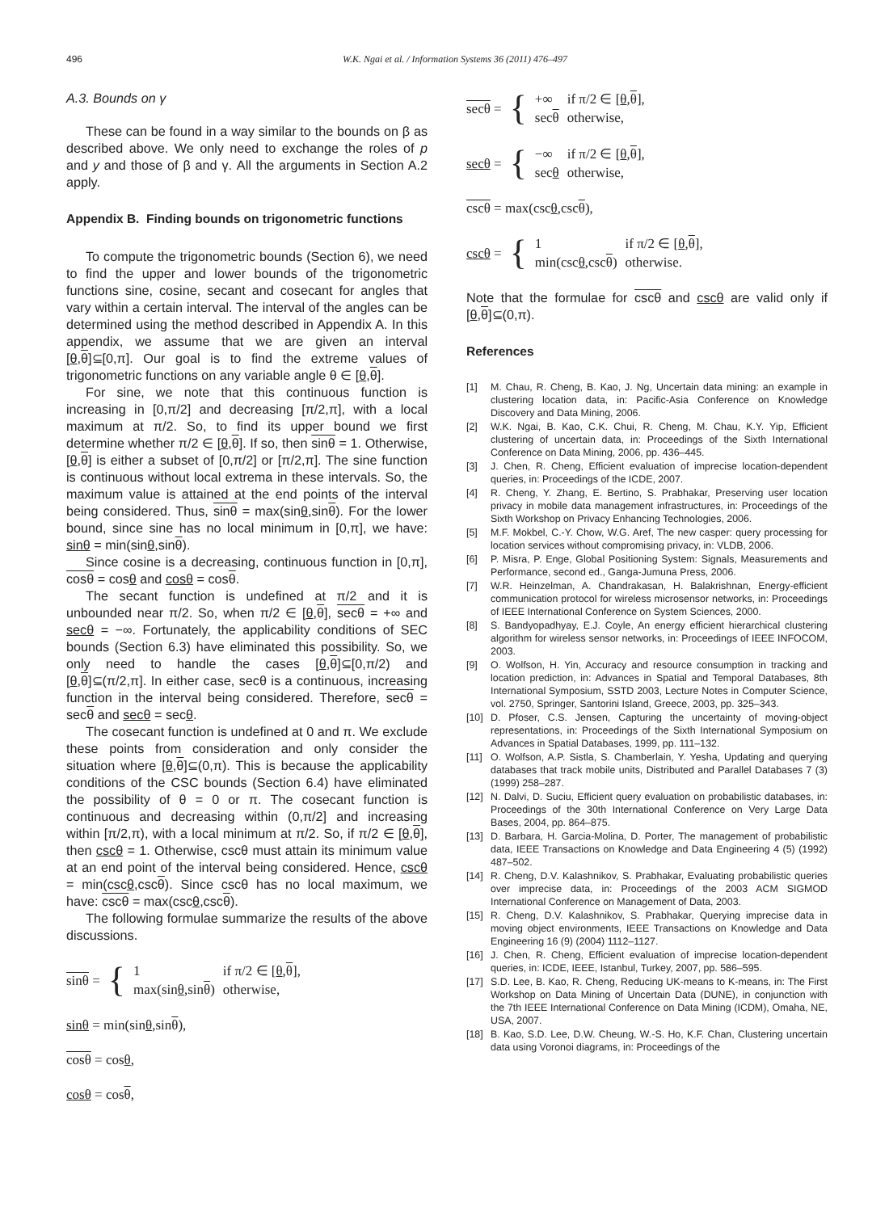496 W.K. Ngai et al. / Information Systems 36 (2011) 476–497
A.3. Bounds on γ
These can be found in a way similar to the bounds on β as described above. We only need to exchange the roles of p and y and those of β and γ. All the arguments in Section A.2 apply.
Appendix B. Finding bounds on trigonometric functions
To compute the trigonometric bounds (Section 6), we need to find the upper and lower bounds of the trigonometric functions sine, cosine, secant and cosecant for angles that vary within a certain interval. The interval of the angles can be determined using the method described in Appendix A. In this appendix, we assume that we are given an interval [θ,θ]⊆[0,π]. Our goal is to find the extreme values of trigonometric functions on any variable angle θ ∈ [θ,θ].
For sine, we note that this continuous function is increasing in [0,π/2] and decreasing [π/2,π], with a local maximum at π/2. So, to find its upper bound we first determine whether π/2 ∈ [θ,θ]. If so, then sinθ = 1. Otherwise, [θ,θ] is either a subset of [0,π/2] or [π/2,π]. The sine function is continuous without local extrema in these intervals. So, the maximum value is attained at the end points of the interval being considered. Thus, sinθ = max(sinθ,sinθ). For the lower bound, since sine has no local minimum in [0,π], we have: sinθ = min(sinθ,sinθ).
Since cosine is a decreasing, continuous function in [0,π], cosθ = cosθ and cosθ = cosθ.
The secant function is undefined at π/2 and it is unbounded near π/2. So, when π/2 ∈ [θ,θ], secθ = +∞ and secθ = −∞. Fortunately, the applicability conditions of SEC bounds (Section 6.3) have eliminated this possibility. So, we only need to handle the cases [θ,θ]⊆[0,π/2) and [θ,θ]⊆(π/2,π]. In either case, secθ is a continuous, increasing function in the interval being considered. Therefore, secθ = secθ and secθ = secθ.
The cosecant function is undefined at 0 and π. We exclude these points from consideration and only consider the situation where [θ,θ]⊆(0,π). This is because the applicability conditions of the CSC bounds (Section 6.4) have eliminated the possibility of θ = 0 or π. The cosecant function is continuous and decreasing within (0,π/2] and increasing within [π/2,π), with a local minimum at π/2. So, if π/2 ∈ [θ,θ], then cscθ = 1. Otherwise, cscθ must attain its minimum value at an end point of the interval being considered. Hence, cscθ = min(cscθ,cscθ). Since cscθ has no local maximum, we have: cscθ = max(cscθ,cscθ).
The following formulae summarize the results of the above discussions.
| sinθ = | { | 1 | if π/2 ∈ [ θ , θ ], |
| | | max(sin θ ,sin θ ) | otherwise, |
sinθ = min(sinθ,sinθ),
cosθ = cosθ,
cosθ = cosθ,
| secθ = | { | +∞ | if π/2 ∈ [ θ , θ ], |
| | | sec θ | otherwise, |
| secθ = | { | −∞ | if π/2 ∈ [ θ , θ ], |
| | | sec θ | otherwise, |
cscθ = max(cscθ,cscθ),
| cscθ = | { | 1 | if π/2 ∈ [ θ , θ ], |
| | | min(csc θ ,csc θ ) | otherwise. |
Note that the formulae for cscθ and cscθ are valid only if [θ,θ]⊆(0,π).
References
[1] M. Chau, R. Cheng, B. Kao, J. Ng, Uncertain data mining: an example in clustering location data, in: Pacific-Asia Conference on Knowledge Discovery and Data Mining, 2006.
[2] W.K. Ngai, B. Kao, C.K. Chui, R. Cheng, M. Chau, K.Y. Yip, Efficient clustering of uncertain data, in: Proceedings of the Sixth International Conference on Data Mining, 2006, pp. 436–445.
[3] J. Chen, R. Cheng, Efficient evaluation of imprecise location-dependent queries, in: Proceedings of the ICDE, 2007.
[4] R. Cheng, Y. Zhang, E. Bertino, S. Prabhakar, Preserving user location privacy in mobile data management infrastructures, in: Proceedings of the Sixth Workshop on Privacy Enhancing Technologies, 2006.
[5] M.F. Mokbel, C.-Y. Chow, W.G. Aref, The new casper: query processing for location services without compromising privacy, in: VLDB, 2006.
[6] P. Misra, P. Enge, Global Positioning System: Signals, Measurements and Performance, second ed., Ganga-Jumuna Press, 2006.
[7] W.R. Heinzelman, A. Chandrakasan, H. Balakrishnan, Energy-efficient communication protocol for wireless microsensor networks, in: Proceedings of IEEE International Conference on System Sciences, 2000.
[8] S. Bandyopadhyay, E.J. Coyle, An energy efficient hierarchical clustering algorithm for wireless sensor networks, in: Proceedings of IEEE INFOCOM, 2003.
[9] O. Wolfson, H. Yin, Accuracy and resource consumption in tracking and location prediction, in: Advances in Spatial and Temporal Databases, 8th International Symposium, SSTD 2003, Lecture Notes in Computer Science, vol. 2750, Springer, Santorini Island, Greece, 2003, pp. 325–343.
[10] D. Pfoser, C.S. Jensen, Capturing the uncertainty of moving-object representations, in: Proceedings of the Sixth International Symposium on Advances in Spatial Databases, 1999, pp. 111–132.
[11] O. Wolfson, A.P. Sistla, S. Chamberlain, Y. Yesha, Updating and querying databases that track mobile units, Distributed and Parallel Databases 7 (3) (1999) 258–287.
[12] N. Dalvi, D. Suciu, Efficient query evaluation on probabilistic databases, in: Proceedings of the 30th International Conference on Very Large Data Bases, 2004, pp. 864–875.
[13] D. Barbara, H. Garcia-Molina, D. Porter, The management of probabilistic data, IEEE Transactions on Knowledge and Data Engineering 4 (5) (1992) 487–502.
[14] R. Cheng, D.V. Kalashnikov, S. Prabhakar, Evaluating probabilistic queries over imprecise data, in: Proceedings of the 2003 ACM SIGMOD International Conference on Management of Data, 2003.
[15] R. Cheng, D.V. Kalashnikov, S. Prabhakar, Querying imprecise data in moving object environments, IEEE Transactions on Knowledge and Data Engineering 16 (9) (2004) 1112–1127.
[16] J. Chen, R. Cheng, Efficient evaluation of imprecise location-dependent queries, in: ICDE, IEEE, Istanbul, Turkey, 2007, pp. 586–595.
[17] S.D. Lee, B. Kao, R. Cheng, Reducing UK-means to K-means, in: The First Workshop on Data Mining of Uncertain Data (DUNE), in conjunction with the 7th IEEE International Conference on Data Mining (ICDM), Omaha, NE, USA, 2007.
[18] B. Kao, S.D. Lee, D.W. Cheung, W.-S. Ho, K.F. Chan, Clustering uncertain data using Voronoi diagrams, in: Proceedings of the